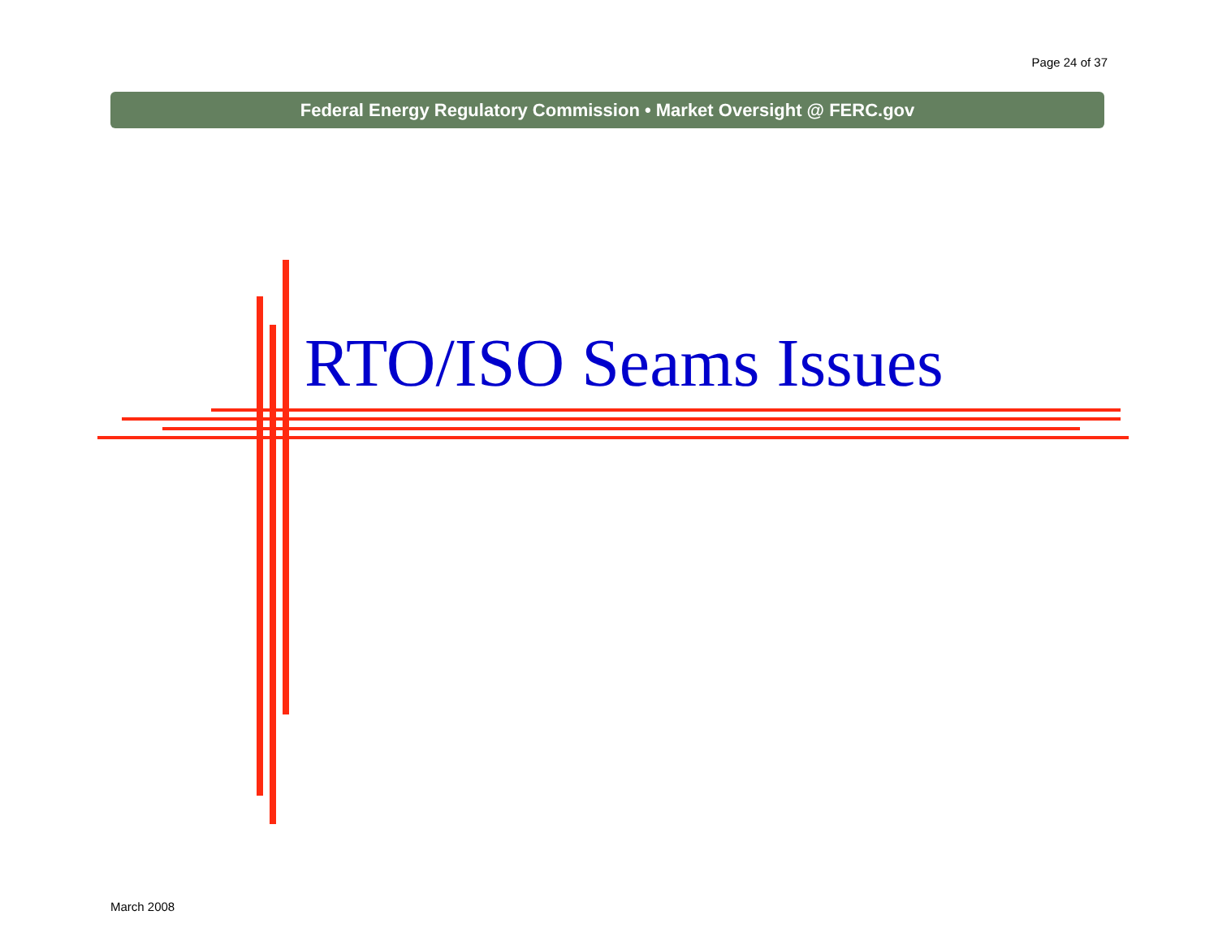Page 24 of 37
Federal Energy Regulatory Commission • Market Oversight @ FERC.gov
RTO/ISO Seams Issues
March 2008